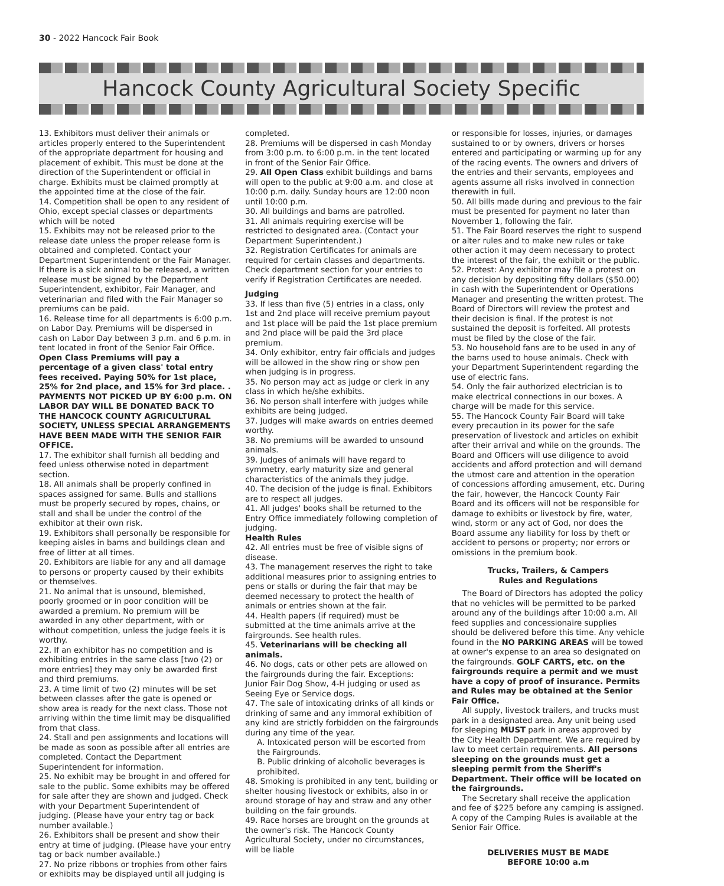30 - 2022 Hancock Fair Book
Hancock County Agricultural Society Specific
13. Exhibitors must deliver their animals or articles properly entered to the Superintendent of the appropriate department for housing and placement of exhibit. This must be done at the direction of the Superintendent or official in charge. Exhibits must be claimed promptly at the appointed time at the close of the fair.
14. Competition shall be open to any resident of Ohio, except special classes or departments which will be noted
15. Exhibits may not be released prior to the release date unless the proper release form is obtained and completed. Contact your Department Superintendent or the Fair Manager. If there is a sick animal to be released, a written release must be signed by the Department Superintendent, exhibitor, Fair Manager, and veterinarian and filed with the Fair Manager so premiums can be paid.
16. Release time for all departments is 6:00 p.m. on Labor Day. Premiums will be dispersed in cash on Labor Day between 3 p.m. and 6 p.m. in tent located in front of the Senior Fair Office. Open Class Premiums will pay a percentage of a given class' total entry fees received. Paying 50% for 1st place, 25% for 2nd place, and 15% for 3rd place. . PAYMENTS NOT PICKED UP BY 6:00 p.m. ON LABOR DAY WILL BE DONATED BACK TO THE HANCOCK COUNTY AGRICULTURAL SOCIETY, UNLESS SPECIAL ARRANGEMENTS HAVE BEEN MADE WITH THE SENIOR FAIR OFFICE.
17. The exhibitor shall furnish all bedding and feed unless otherwise noted in department section.
18. All animals shall be properly confined in spaces assigned for same. Bulls and stallions must be properly secured by ropes, chains, or stall and shall be under the control of the exhibitor at their own risk.
19. Exhibitors shall personally be responsible for keeping aisles in barns and buildings clean and free of litter at all times.
20. Exhibitors are liable for any and all damage to persons or property caused by their exhibits or themselves.
21. No animal that is unsound, blemished, poorly groomed or in poor condition will be awarded a premium. No premium will be awarded in any other department, with or without competition, unless the judge feels it is worthy.
22. If an exhibitor has no competition and is exhibiting entries in the same class [two (2) or more entries] they may only be awarded first and third premiums.
23. A time limit of two (2) minutes will be set between classes after the gate is opened or show area is ready for the next class. Those not arriving within the time limit may be disqualified from that class.
24. Stall and pen assignments and locations will be made as soon as possible after all entries are completed. Contact the Department Superintendent for information.
25. No exhibit may be brought in and offered for sale to the public. Some exhibits may be offered for sale after they are shown and judged. Check with your Department Superintendent of judging. (Please have your entry tag or back number available.)
26. Exhibitors shall be present and show their entry at time of judging. (Please have your entry tag or back number available.)
27. No prize ribbons or trophies from other fairs or exhibits may be displayed until all judging is
completed.
28. Premiums will be dispersed in cash Monday from 3:00 p.m. to 6:00 p.m. in the tent located in front of the Senior Fair Office.
29. All Open Class exhibit buildings and barns will open to the public at 9:00 a.m. and close at 10:00 p.m. daily. Sunday hours are 12:00 noon until 10:00 p.m.
30. All buildings and barns are patrolled.
31. All animals requiring exercise will be restricted to designated area. (Contact your Department Superintendent.)
32. Registration Certificates for animals are required for certain classes and departments. Check department section for your entries to verify if Registration Certificates are needed.
Judging
33. If less than five (5) entries in a class, only 1st and 2nd place will receive premium payout and 1st place will be paid the 1st place premium and 2nd place will be paid the 3rd place premium.
34. Only exhibitor, entry fair officials and judges will be allowed in the show ring or show pen when judging is in progress.
35. No person may act as judge or clerk in any class in which he/she exhibits.
36. No person shall interfere with judges while exhibits are being judged.
37. Judges will make awards on entries deemed worthy.
38. No premiums will be awarded to unsound animals.
39. Judges of animals will have regard to symmetry, early maturity size and general characteristics of the animals they judge.
40. The decision of the judge is final. Exhibitors are to respect all judges.
41. All judges' books shall be returned to the Entry Office immediately following completion of judging.
Health Rules
42. All entries must be free of visible signs of disease.
43. The management reserves the right to take additional measures prior to assigning entries to pens or stalls or during the fair that may be deemed necessary to protect the health of animals or entries shown at the fair.
44. Health papers (if required) must be submitted at the time animals arrive at the fairgrounds. See health rules.
45. Veterinarians will be checking all animals.
46. No dogs, cats or other pets are allowed on the fairgrounds during the fair. Exceptions: Junior Fair Dog Show, 4-H judging or used as Seeing Eye or Service dogs.
47. The sale of intoxicating drinks of all kinds or drinking of same and any immoral exhibition of any kind are strictly forbidden on the fairgrounds during any time of the year.
A. Intoxicated person will be escorted from the Fairgrounds.
B. Public drinking of alcoholic beverages is prohibited.
48. Smoking is prohibited in any tent, building or shelter housing livestock or exhibits, also in or around storage of hay and straw and any other building on the fair grounds.
49. Race horses are brought on the grounds at the owner's risk. The Hancock County Agricultural Society, under no circumstances, will be liable
or responsible for losses, injuries, or damages sustained to or by owners, drivers or horses entered and participating or warming up for any of the racing events. The owners and drivers of the entries and their servants, employees and agents assume all risks involved in connection therewith in full.
50. All bills made during and previous to the fair must be presented for payment no later than November 1, following the fair.
51. The Fair Board reserves the right to suspend or alter rules and to make new rules or take other action it may deem necessary to protect the interest of the fair, the exhibit or the public.
52. Protest: Any exhibitor may file a protest on any decision by depositing fifty dollars ($50.00) in cash with the Superintendent or Operations Manager and presenting the written protest. The Board of Directors will review the protest and their decision is final. If the protest is not sustained the deposit is forfeited. All protests must be filed by the close of the fair.
53. No household fans are to be used in any of the barns used to house animals. Check with your Department Superintendent regarding the use of electric fans.
54. Only the fair authorized electrician is to make electrical connections in our boxes. A charge will be made for this service.
55. The Hancock County Fair Board will take every precaution in its power for the safe preservation of livestock and articles on exhibit after their arrival and while on the grounds. The Board and Officers will use diligence to avoid accidents and afford protection and will demand the utmost care and attention in the operation of concessions affording amusement, etc. During the fair, however, the Hancock County Fair Board and its officers will not be responsible for damage to exhibits or livestock by fire, water, wind, storm or any act of God, nor does the Board assume any liability for loss by theft or accident to persons or property; nor errors or omissions in the premium book.
Trucks, Trailers, & Campers
Rules and Regulations
The Board of Directors has adopted the policy that no vehicles will be permitted to be parked around any of the buildings after 10:00 a.m. All feed supplies and concessionaire supplies should be delivered before this time. Any vehicle found in the NO PARKING AREAS will be towed at owner's expense to an area so designated on the fairgrounds. GOLF CARTS, etc. on the fairgrounds require a permit and we must have a copy of proof of insurance. Permits and Rules may be obtained at the Senior Fair Office.
All supply, livestock trailers, and trucks must park in a designated area. Any unit being used for sleeping MUST park in areas approved by the City Health Department. We are required by law to meet certain requirements. All persons sleeping on the grounds must get a sleeping permit from the Sheriff's Department. Their office will be located on the fairgrounds.
The Secretary shall receive the application and fee of $225 before any camping is assigned. A copy of the Camping Rules is available at the Senior Fair Office.
DELIVERIES MUST BE MADE
BEFORE 10:00 a.m